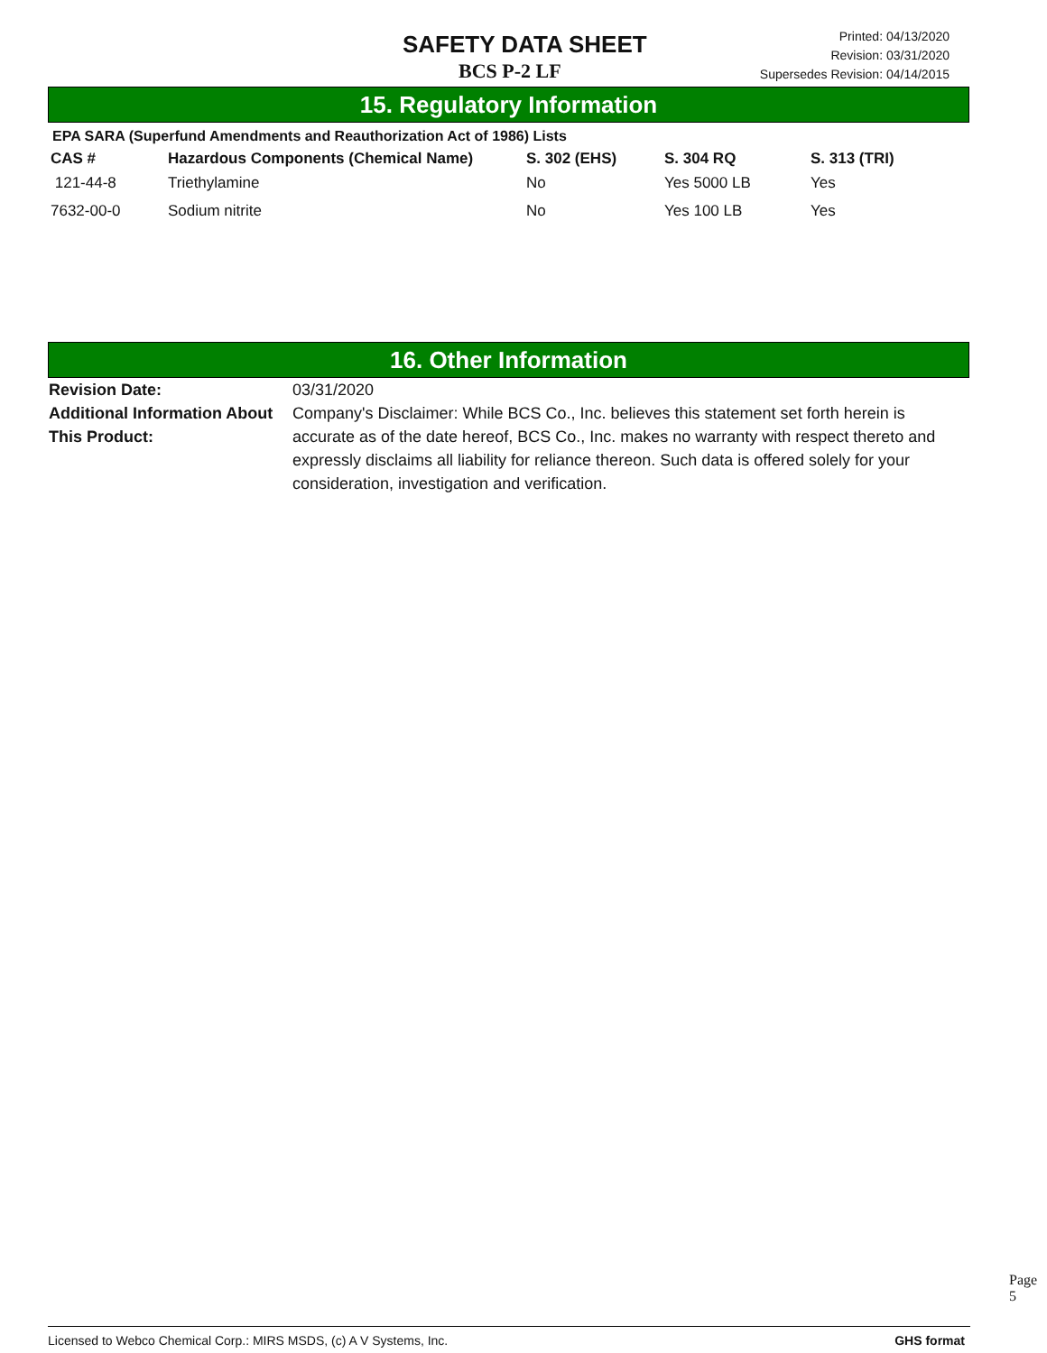SAFETY DATA SHEET
BCS P-2 LF
Printed: 04/13/2020
Revision: 03/31/2020
Supersedes Revision: 04/14/2015
15. Regulatory Information
EPA SARA (Superfund Amendments and Reauthorization Act of 1986) Lists
| CAS # | Hazardous Components (Chemical Name) | S. 302 (EHS) | S. 304 RQ | S. 313 (TRI) |
| --- | --- | --- | --- | --- |
| 121-44-8 | Triethylamine | No | Yes 5000 LB | Yes |
| 7632-00-0 | Sodium nitrite | No | Yes 100 LB | Yes |
16. Other Information
Revision Date: 03/31/2020
Additional Information About This Product:
Company's Disclaimer: While BCS Co., Inc. believes this statement set forth herein is accurate as of the date hereof, BCS Co., Inc. makes no warranty with respect thereto and expressly disclaims all liability for reliance thereon. Such data is offered solely for your consideration, investigation and verification.
Page 5
Licensed to Webco Chemical Corp.: MIRS MSDS, (c) A V Systems, Inc. GHS format